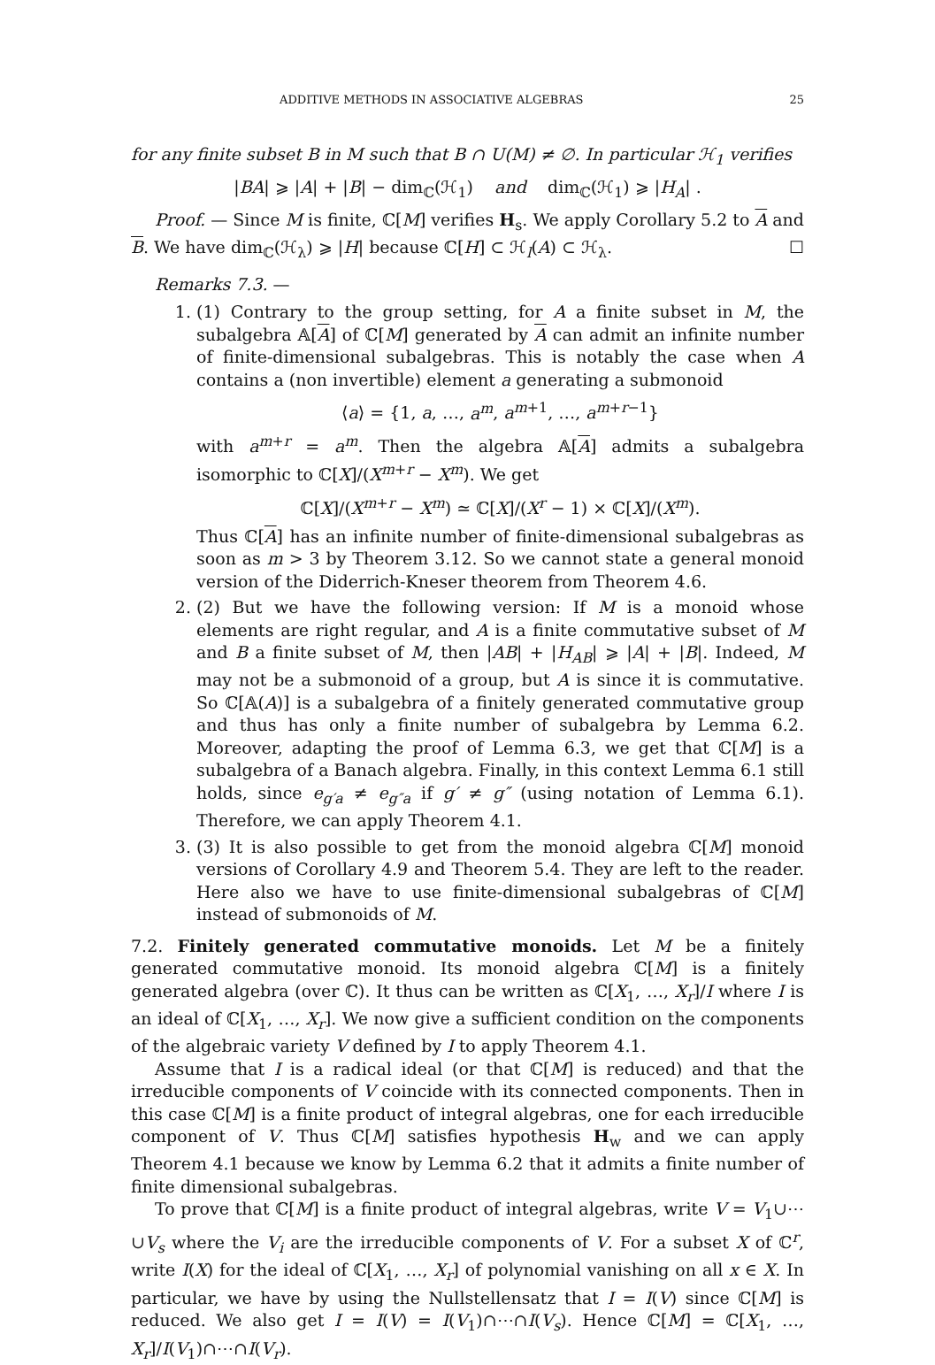ADDITIVE METHODS IN ASSOCIATIVE ALGEBRAS 25
for any finite subset B in M such that B ∩ U(M) ≠ ∅. In particular ℋ<sub>1</sub> verifies
|BA| ⩾ |A| + |B| − dim<sub>ℂ</sub>(ℋ<sub>1</sub>) and dim<sub>ℂ</sub>(ℋ<sub>1</sub>) ⩾ |H<sub>A</sub>| .
Proof. — Since M is finite, ℂ[M] verifies H<sub>s</sub>. We apply Corollary 5.2 to A and B. We have dim<sub>ℂ</sub>(ℋ<sub>λ</sub>) ⩾ |H| because ℂ[H] ⊂ ℋ<sub>l</sub>(A) ⊂ ℋ<sub>λ</sub>. ☐
Remarks 7.3. —
1. (1) Contrary to the group setting, for A a finite subset in M, the subalgebra 𝔸[A] of ℂ[M] generated by A can admit an infinite number of finite-dimensional subalgebras. This is notably the case when A contains a (non invertible) element a generating a submonoid
⟨a⟩ = {1, a, …, a<sup>m</sup>, a<sup>m+1</sup>, …, a<sup>m+r−1</sup>}
with a<sup>m+r</sup> = a<sup>m</sup>. Then the algebra 𝔸[A] admits a subalgebra isomorphic to ℂ[X]/(X<sup>m+r</sup> − X<sup>m</sup>). We get
ℂ[X]/(X<sup>m+r</sup> − X<sup>m</sup>) ≃ ℂ[X]/(X<sup>r</sup> − 1) × ℂ[X]/(X<sup>m</sup>).
Thus ℂ[A] has an infinite number of finite-dimensional subalgebras as soon as m > 3 by Theorem 3.12. So we cannot state a general monoid version of the Diderrich-Kneser theorem from Theorem 4.6.
2. (2) But we have the following version: If M is a monoid whose elements are right regular, and A is a finite commutative subset of M and B a finite subset of M, then |AB| + |H<sub>AB</sub>| ⩾ |A| + |B|. Indeed, M may not be a submonoid of a group, but A is since it is commutative. So ℂ[𝔸(A)] is a subalgebra of a finitely generated commutative group and thus has only a finite number of subalgebra by Lemma 6.2. Moreover, adapting the proof of Lemma 6.3, we get that ℂ[M] is a subalgebra of a Banach algebra. Finally, in this context Lemma 6.1 still holds, since e<sub>g′a</sub> ≠ e<sub>g″a</sub> if g′ ≠ g″ (using notation of Lemma 6.1). Therefore, we can apply Theorem 4.1.
3. (3) It is also possible to get from the monoid algebra ℂ[M] monoid versions of Corollary 4.9 and Theorem 5.4. They are left to the reader. Here also we have to use finite-dimensional subalgebras of ℂ[M] instead of submonoids of M.
7.2. Finitely generated commutative monoids. Let M be a finitely generated commutative monoid. Its monoid algebra ℂ[M] is a finitely generated algebra (over ℂ). It thus can be written as ℂ[X<sub>1</sub>, …, X<sub>r</sub>]/I where I is an ideal of ℂ[X<sub>1</sub>, …, X<sub>r</sub>]. We now give a sufficient condition on the components of the algebraic variety V defined by I to apply Theorem 4.1.
Assume that I is a radical ideal (or that ℂ[M] is reduced) and that the irreducible components of V coincide with its connected components. Then in this case ℂ[M] is a finite product of integral algebras, one for each irreducible component of V. Thus ℂ[M] satisfies hypothesis H<sub>w</sub> and we can apply Theorem 4.1 because we know by Lemma 6.2 that it admits a finite number of finite dimensional subalgebras.
To prove that ℂ[M] is a finite product of integral algebras, write V = V<sub>1</sub>∪⋯∪V<sub>s</sub> where the V<sub>i</sub> are the irreducible components of V. For a subset X of ℂ<sup>r</sup>, write I(X) for the ideal of ℂ[X<sub>1</sub>, …, X<sub>r</sub>] of polynomial vanishing on all x ∈ X. In particular, we have by using the Nullstellensatz that I = I(V) since ℂ[M] is reduced. We also get I = I(V) = I(V<sub>1</sub>)∩⋯∩I(V<sub>s</sub>). Hence ℂ[M] = ℂ[X<sub>1</sub>, …, X<sub>r</sub>]/I(V<sub>1</sub>)∩⋯∩I(V<sub>r</sub>).